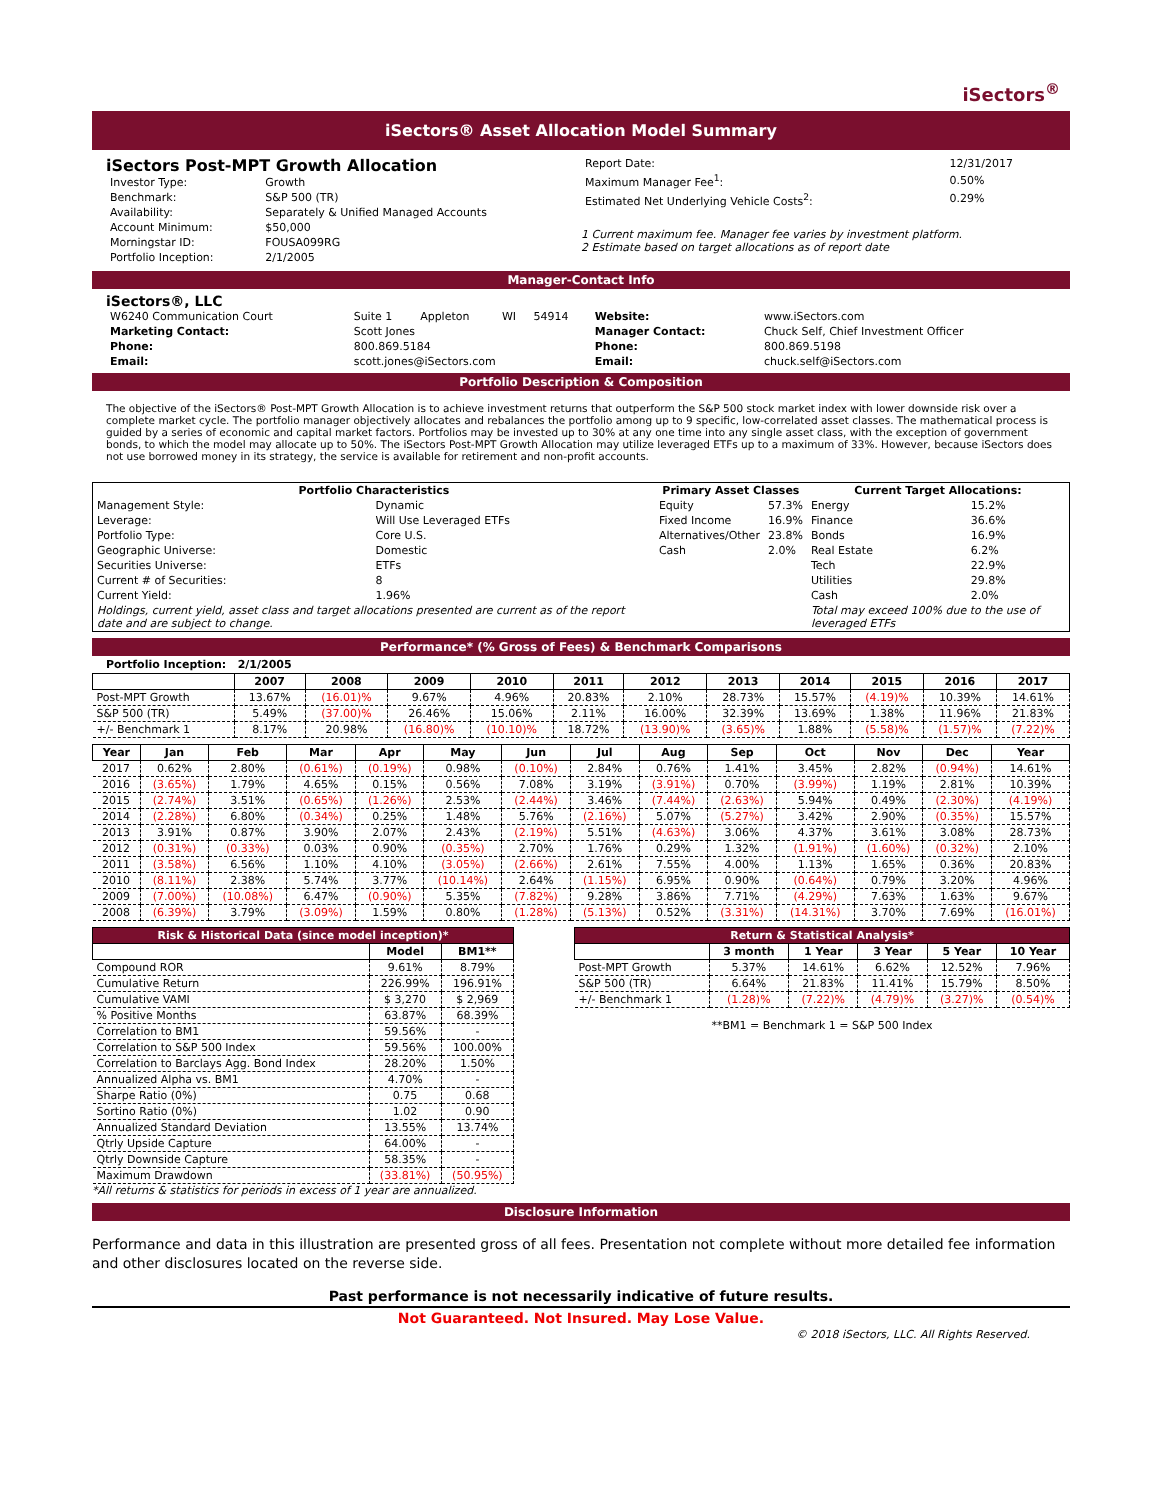iSectors<sup>®</sup>
iSectors® Asset Allocation Model Summary
iSectors Post-MPT Growth Allocation
| Investor Type: | Growth |
| Benchmark: | S&P 500 (TR) |
| Availability: | Separately & Unified Managed Accounts |
| Account Minimum: | $50,000 |
| Morningstar ID: | FOUSA099RG |
| Portfolio Inception: | 2/1/2005 |
| Report Date: | 12/31/2017 |
| Maximum Manager Fee<sup>1</sup>: | 0.50% |
| Estimated Net Underlying Vehicle Costs<sup>2</sup>: | 0.29% |
1 Current maximum fee. Manager fee varies by investment platform.
2 Estimate based on target allocations as of report date
Manager-Contact Info
iSectors®, LLC
| W6240 Communication Court | Suite 1 | Appleton | WI | 54914 | Website: | www.iSectors.com |
| Marketing Contact: | Scott Jones | | | | Manager Contact: | Chuck Self, Chief Investment Officer |
| Phone: | 800.869.5184 | | | | Phone: | 800.869.5198 |
| Email: | scott.jones@iSectors.com | | | | Email: | chuck.self@iSectors.com |
Portfolio Description & Composition
The objective of the iSectors® Post-MPT Growth Allocation is to achieve investment returns that outperform the S&P 500 stock market index with lower downside risk over a complete market cycle. The portfolio manager objectively allocates and rebalances the portfolio among up to 9 specific, low-correlated asset classes. The mathematical process is guided by a series of economic and capital market factors. Portfolios may be invested up to 30% at any one time into any single asset class, with the exception of government bonds, to which the model may allocate up to 50%. The iSectors Post-MPT Growth Allocation may utilize leveraged ETFs up to a maximum of 33%. However, because iSectors does not use borrowed money in its strategy, the service is available for retirement and non-profit accounts.
| Portfolio Characteristics | | Primary Asset Classes | | Current Target Allocations: | |
| --- | --- | --- | --- | --- | --- |
| Management Style: | Dynamic | Equity | 57.3% | Energy | 15.2% |
| Leverage: | Will Use Leveraged ETFs | Fixed Income | 16.9% | Finance | 36.6% |
| Portfolio Type: | Core U.S. | Alternatives/Other | 23.8% | Bonds | 16.9% |
| Geographic Universe: | Domestic | Cash | 2.0% | Real Estate | 6.2% |
| Securities Universe: | ETFs | | | Tech | 22.9% |
| Current # of Securities: | 8 | | | Utilities | 29.8% |
| Current Yield: | 1.96% | | | Cash | 2.0% |
| Holdings, current yield, asset class and target allocations presented are current as of the report date and are subject to change. | | | | Total may exceed 100% due to the use of leveraged ETFs | |
Performance* (% Gross of Fees) & Benchmark Comparisons
Portfolio Inception: 2/1/2005
| | 2007 | 2008 | 2009 | 2010 | 2011 | 2012 | 2013 | 2014 | 2015 | 2016 | 2017 |
| --- | --- | --- | --- | --- | --- | --- | --- | --- | --- | --- | --- |
| Post-MPT Growth | 13.67% | (16.01)% | 9.67% | 4.96% | 20.83% | 2.10% | 28.73% | 15.57% | (4.19)% | 10.39% | 14.61% |
| S&P 500 (TR) | 5.49% | (37.00)% | 26.46% | 15.06% | 2.11% | 16.00% | 32.39% | 13.69% | 1.38% | 11.96% | 21.83% |
| +/- Benchmark 1 | 8.17% | 20.98% | (16.80)% | (10.10)% | 18.72% | (13.90)% | (3.65)% | 1.88% | (5.58)% | (1.57)% | (7.22)% |
| Year | Jan | Feb | Mar | Apr | May | Jun | Jul | Aug | Sep | Oct | Nov | Dec | Year |
| --- | --- | --- | --- | --- | --- | --- | --- | --- | --- | --- | --- | --- | --- |
| 2017 | 0.62% | 2.80% | (0.61%) | (0.19%) | 0.98% | (0.10%) | 2.84% | 0.76% | 1.41% | 3.45% | 2.82% | (0.94%) | 14.61% |
| 2016 | (3.65%) | 1.79% | 4.65% | 0.15% | 0.56% | 7.08% | 3.19% | (3.91%) | 0.70% | (3.99%) | 1.19% | 2.81% | 10.39% |
| 2015 | (2.74%) | 3.51% | (0.65%) | (1.26%) | 2.53% | (2.44%) | 3.46% | (7.44%) | (2.63%) | 5.94% | 0.49% | (2.30%) | (4.19%) |
| 2014 | (2.28%) | 6.80% | (0.34%) | 0.25% | 1.48% | 5.76% | (2.16%) | 5.07% | (5.27%) | 3.42% | 2.90% | (0.35%) | 15.57% |
| 2013 | 3.91% | 0.87% | 3.90% | 2.07% | 2.43% | (2.19%) | 5.51% | (4.63%) | 3.06% | 4.37% | 3.61% | 3.08% | 28.73% |
| 2012 | (0.31%) | (0.33%) | 0.03% | 0.90% | (0.35%) | 2.70% | 1.76% | 0.29% | 1.32% | (1.91%) | (1.60%) | (0.32%) | 2.10% |
| 2011 | (3.58%) | 6.56% | 1.10% | 4.10% | (3.05%) | (2.66%) | 2.61% | 7.55% | 4.00% | 1.13% | 1.65% | 0.36% | 20.83% |
| 2010 | (8.11%) | 2.38% | 5.74% | 3.77% | (10.14%) | 2.64% | (1.15%) | 6.95% | 0.90% | (0.64%) | 0.79% | 3.20% | 4.96% |
| 2009 | (7.00%) | (10.08%) | 6.47% | (0.90%) | 5.35% | (7.82%) | 9.28% | 3.86% | 7.71% | (4.29%) | 7.63% | 1.63% | 9.67% |
| 2008 | (6.39%) | 3.79% | (3.09%) | 1.59% | 0.80% | (1.28%) | (5.13%) | 0.52% | (3.31%) | (14.31%) | 3.70% | 7.69% | (16.01%) |
| Risk & Historical Data (since model inception)* | | |
| --- | --- | --- |
| | Model | BM1** |
| Compound ROR | 9.61% | 8.79% |
| Cumulative Return | 226.99% | 196.91% |
| Cumulative VAMI | $ 3,270 | $ 2,969 |
| % Positive Months | 63.87% | 68.39% |
| Correlation to BM1 | 59.56% | - |
| Correlation to S&P 500 Index | 59.56% | 100.00% |
| Correlation to Barclays Agg. Bond Index | 28.20% | 1.50% |
| Annualized Alpha vs. BM1 | 4.70% | - |
| Sharpe Ratio (0%) | 0.75 | 0.68 |
| Sortino Ratio (0%) | 1.02 | 0.90 |
| Annualized Standard Deviation | 13.55% | 13.74% |
| Qtrly Upside Capture | 64.00% | - |
| Qtrly Downside Capture | 58.35% | - |
| Maximum Drawdown | (33.81%) | (50.95%) |
*All returns & statistics for periods in excess of 1 year are annualized.
| Return & Statistical Analysis* | | | | | |
| --- | --- | --- | --- | --- | --- |
| | 3 month | 1 Year | 3 Year | 5 Year | 10 Year |
| Post-MPT Growth | 5.37% | 14.61% | 6.62% | 12.52% | 7.96% |
| S&P 500 (TR) | 6.64% | 21.83% | 11.41% | 15.79% | 8.50% |
| +/- Benchmark 1 | (1.28)% | (7.22)% | (4.79)% | (3.27)% | (0.54)% |
**BM1 = Benchmark 1 = S&P 500 Index
Disclosure Information
Performance and data in this illustration are presented gross of all fees. Presentation not complete without more detailed fee information and other disclosures located on the reverse side.
Past performance is not necessarily indicative of future results.
Not Guaranteed. Not Insured. May Lose Value.
© 2018 iSectors, LLC. All Rights Reserved.